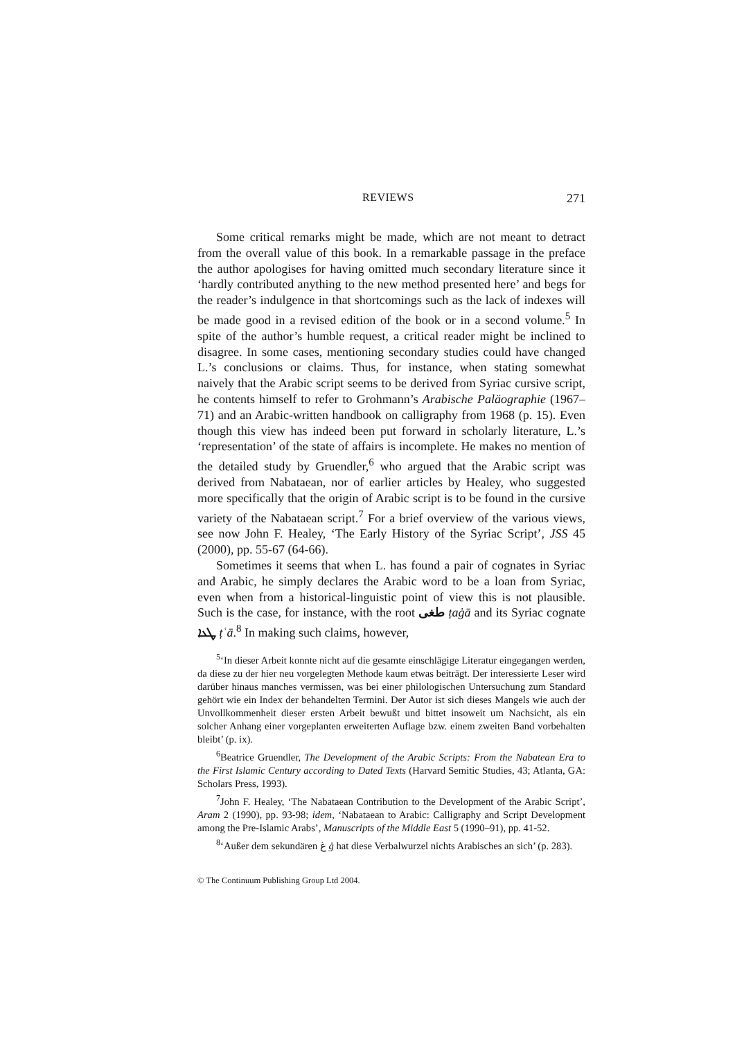REVIEWS 271
Some critical remarks might be made, which are not meant to detract from the overall value of this book. In a remarkable passage in the preface the author apologises for having omitted much secondary literature since it ‘hardly contributed anything to the new method presented here’ and begs for the reader’s indulgence in that shortcomings such as the lack of indexes will be made good in a revised edition of the book or in a second volume.<sup>5</sup> In spite of the author’s humble request, a critical reader might be inclined to disagree. In some cases, mentioning secondary studies could have changed L.’s conclusions or claims. Thus, for instance, when stating somewhat naively that the Arabic script seems to be derived from Syriac cursive script, he contents himself to refer to Grohmann’s Arabische Paläographie (1967–71) and an Arabic-written handbook on calligraphy from 1968 (p. 15). Even though this view has indeed been put forward in scholarly literature, L.’s ‘representation’ of the state of affairs is incomplete. He makes no mention of the detailed study by Gruendler,<sup>6</sup> who argued that the Arabic script was derived from Nabataean, nor of earlier articles by Healey, who suggested more specifically that the origin of Arabic script is to be found in the cursive variety of the Nabataean script.<sup>7</sup> For a brief overview of the various views, see now John F. Healey, ‘The Early History of the Syriac Script’, JSS 45 (2000), pp. 55-67 (64-66).
Sometimes it seems that when L. has found a pair of cognates in Syriac and Arabic, he simply declares the Arabic word to be a loan from Syriac, even when from a historical-linguistic point of view this is not plausible. Such is the case, for instance, with the root طغى ṭaġā and its Syriac cognate ܛܥܐ ṭʿā.<sup>8</sup> In making such claims, however,
<sup>5</sup> ‘In dieser Arbeit konnte nicht auf die gesamte einschlägige Literatur eingegangen werden, da diese zu der hier neu vorgelegten Methode kaum etwas beiträgt. Der interessierte Leser wird darüber hinaus manches vermissen, was bei einer philologischen Untersuchung zum Standard gehört wie ein Index der behandelten Termini. Der Autor ist sich dieses Mangels wie auch der Unvollkommenheit dieser ersten Arbeit bewußt und bittet insoweit um Nachsicht, als ein solcher Anhang einer vorgeplanten erweiterten Auflage bzw. einem zweiten Band vorbehalten bleibt’ (p. ix).
<sup>6</sup> Beatrice Gruendler, The Development of the Arabic Scripts: From the Nabatean Era to the First Islamic Century according to Dated Texts (Harvard Semitic Studies, 43; Atlanta, GA: Scholars Press, 1993).
<sup>7</sup> John F. Healey, ‘The Nabataean Contribution to the Development of the Arabic Script’, Aram 2 (1990), pp. 93-98; idem, ‘Nabataean to Arabic: Calligraphy and Script Development among the Pre-Islamic Arabs’, Manuscripts of the Middle East 5 (1990–91), pp. 41-52.
<sup>8</sup> ‘Außer dem sekundären غ ġ hat diese Verbalwurzel nichts Arabisches an sich’ (p. 283).
© The Continuum Publishing Group Ltd 2004.